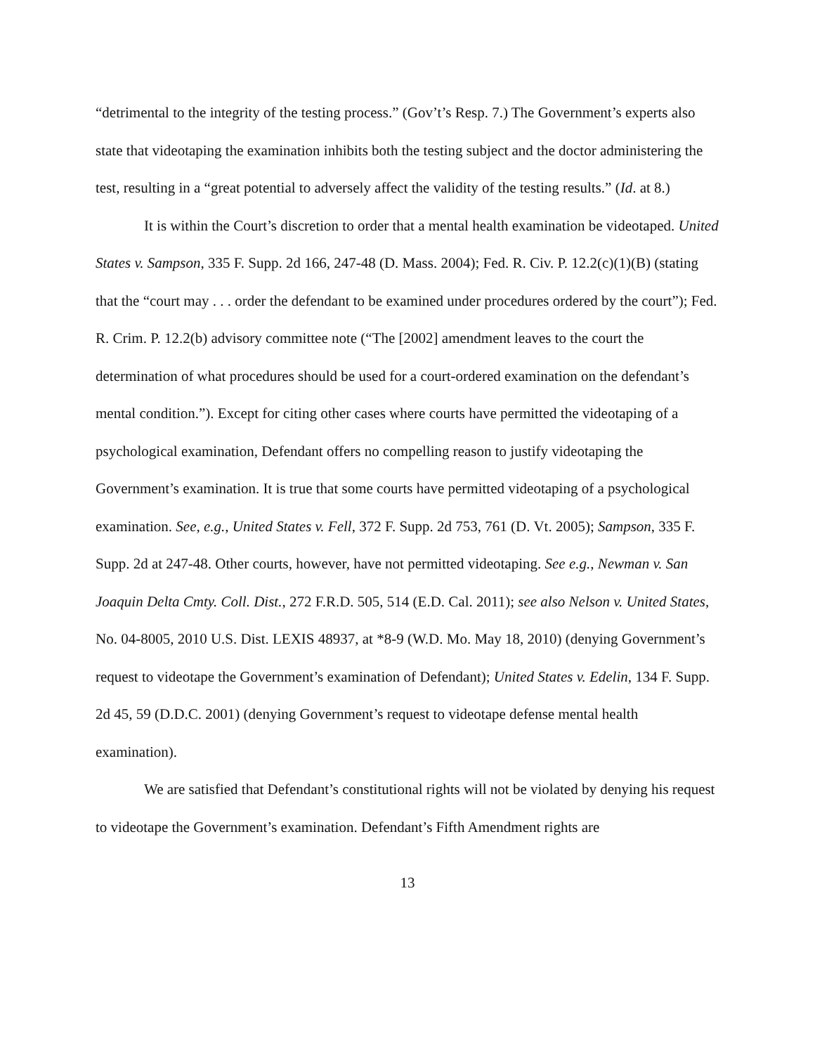“detrimental to the integrity of the testing process.” (Gov’t’s Resp. 7.) The Government’s experts also state that videotaping the examination inhibits both the testing subject and the doctor administering the test, resulting in a “great potential to adversely affect the validity of the testing results.” (Id. at 8.)
It is within the Court’s discretion to order that a mental health examination be videotaped. United States v. Sampson, 335 F. Supp. 2d 166, 247-48 (D. Mass. 2004); Fed. R. Civ. P. 12.2(c)(1)(B) (stating that the “court may . . . order the defendant to be examined under procedures ordered by the court”); Fed. R. Crim. P. 12.2(b) advisory committee note (“The [2002] amendment leaves to the court the determination of what procedures should be used for a court-ordered examination on the defendant’s mental condition.”). Except for citing other cases where courts have permitted the videotaping of a psychological examination, Defendant offers no compelling reason to justify videotaping the Government’s examination. It is true that some courts have permitted videotaping of a psychological examination. See, e.g., United States v. Fell, 372 F. Supp. 2d 753, 761 (D. Vt. 2005); Sampson, 335 F. Supp. 2d at 247-48. Other courts, however, have not permitted videotaping. See e.g., Newman v. San Joaquin Delta Cmty. Coll. Dist., 272 F.R.D. 505, 514 (E.D. Cal. 2011); see also Nelson v. United States, No. 04-8005, 2010 U.S. Dist. LEXIS 48937, at *8-9 (W.D. Mo. May 18, 2010) (denying Government’s request to videotape the Government’s examination of Defendant); United States v. Edelin, 134 F. Supp. 2d 45, 59 (D.D.C. 2001) (denying Government’s request to videotape defense mental health examination).
We are satisfied that Defendant’s constitutional rights will not be violated by denying his request to videotape the Government’s examination. Defendant’s Fifth Amendment rights are
13